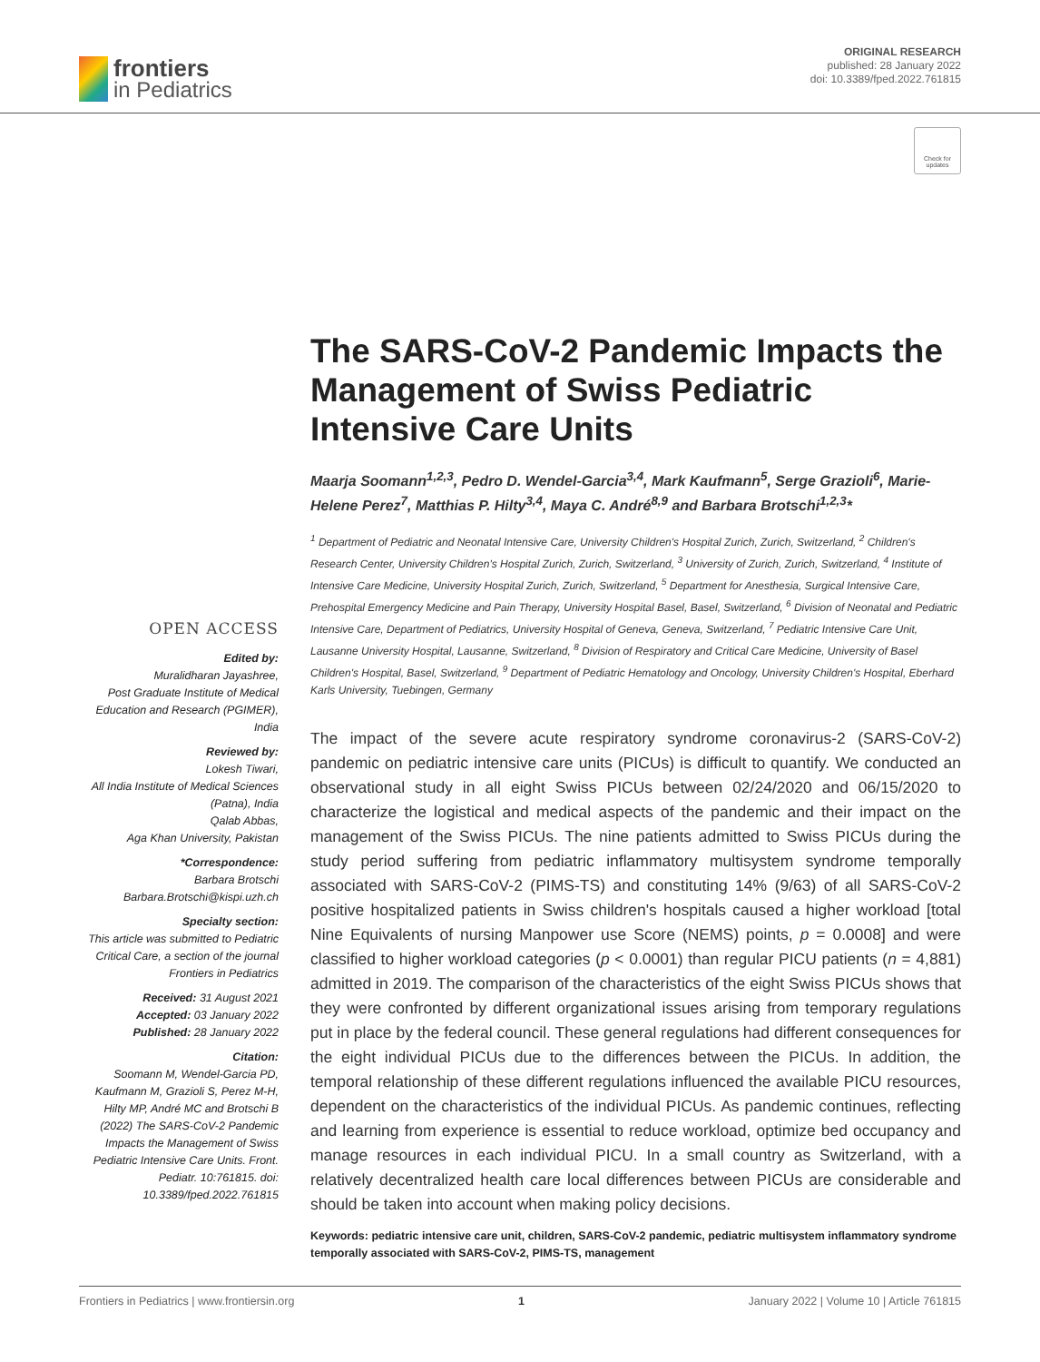frontiers
in Pediatrics
ORIGINAL RESEARCH
published: 28 January 2022
doi: 10.3389/fped.2022.761815
Check for updates
OPEN ACCESS
Edited by:
Muralidharan Jayashree,
Post Graduate Institute of Medical Education and Research (PGIMER), India
Reviewed by:
Lokesh Tiwari,
All India Institute of Medical Sciences (Patna), India
Qalab Abbas,
Aga Khan University, Pakistan
*Correspondence:
Barbara Brotschi
Barbara.Brotschi@kispi.uzh.ch
Specialty section:
This article was submitted to Pediatric Critical Care, a section of the journal Frontiers in Pediatrics
Received: 31 August 2021
Accepted: 03 January 2022
Published: 28 January 2022
Citation:
Soomann M, Wendel-Garcia PD, Kaufmann M, Grazioli S, Perez M-H, Hilty MP, André MC and Brotschi B (2022) The SARS-CoV-2 Pandemic Impacts the Management of Swiss Pediatric Intensive Care Units. Front. Pediatr. 10:761815. doi: 10.3389/fped.2022.761815
The SARS-CoV-2 Pandemic Impacts the Management of Swiss Pediatric Intensive Care Units
Maarja Soomann<sup>1,2,3</sup>, Pedro D. Wendel-Garcia<sup>3,4</sup>, Mark Kaufmann<sup>5</sup>, Serge Grazioli<sup>6</sup>, Marie-Helene Perez<sup>7</sup>, Matthias P. Hilty<sup>3,4</sup>, Maya C. André<sup>8,9</sup> and Barbara Brotschi<sup>1,2,3</sup>*
<sup>1</sup> Department of Pediatric and Neonatal Intensive Care, University Children's Hospital Zurich, Zurich, Switzerland, <sup>2</sup> Children's Research Center, University Children's Hospital Zurich, Zurich, Switzerland, <sup>3</sup> University of Zurich, Zurich, Switzerland, <sup>4</sup> Institute of Intensive Care Medicine, University Hospital Zurich, Zurich, Switzerland, <sup>5</sup> Department for Anesthesia, Surgical Intensive Care, Prehospital Emergency Medicine and Pain Therapy, University Hospital Basel, Basel, Switzerland, <sup>6</sup> Division of Neonatal and Pediatric Intensive Care, Department of Pediatrics, University Hospital of Geneva, Geneva, Switzerland, <sup>7</sup> Pediatric Intensive Care Unit, Lausanne University Hospital, Lausanne, Switzerland, <sup>8</sup> Division of Respiratory and Critical Care Medicine, University of Basel Children's Hospital, Basel, Switzerland, <sup>9</sup> Department of Pediatric Hematology and Oncology, University Children's Hospital, Eberhard Karls University, Tuebingen, Germany
The impact of the severe acute respiratory syndrome coronavirus-2 (SARS-CoV-2) pandemic on pediatric intensive care units (PICUs) is difficult to quantify. We conducted an observational study in all eight Swiss PICUs between 02/24/2020 and 06/15/2020 to characterize the logistical and medical aspects of the pandemic and their impact on the management of the Swiss PICUs. The nine patients admitted to Swiss PICUs during the study period suffering from pediatric inflammatory multisystem syndrome temporally associated with SARS-CoV-2 (PIMS-TS) and constituting 14% (9/63) of all SARS-CoV-2 positive hospitalized patients in Swiss children's hospitals caused a higher workload [total Nine Equivalents of nursing Manpower use Score (NEMS) points, p = 0.0008] and were classified to higher workload categories (p < 0.0001) than regular PICU patients (n = 4,881) admitted in 2019. The comparison of the characteristics of the eight Swiss PICUs shows that they were confronted by different organizational issues arising from temporary regulations put in place by the federal council. These general regulations had different consequences for the eight individual PICUs due to the differences between the PICUs. In addition, the temporal relationship of these different regulations influenced the available PICU resources, dependent on the characteristics of the individual PICUs. As pandemic continues, reflecting and learning from experience is essential to reduce workload, optimize bed occupancy and manage resources in each individual PICU. In a small country as Switzerland, with a relatively decentralized health care local differences between PICUs are considerable and should be taken into account when making policy decisions.
Keywords: pediatric intensive care unit, children, SARS-CoV-2 pandemic, pediatric multisystem inflammatory syndrome temporally associated with SARS-CoV-2, PIMS-TS, management
Frontiers in Pediatrics | www.frontiersin.org 1 January 2022 | Volume 10 | Article 761815